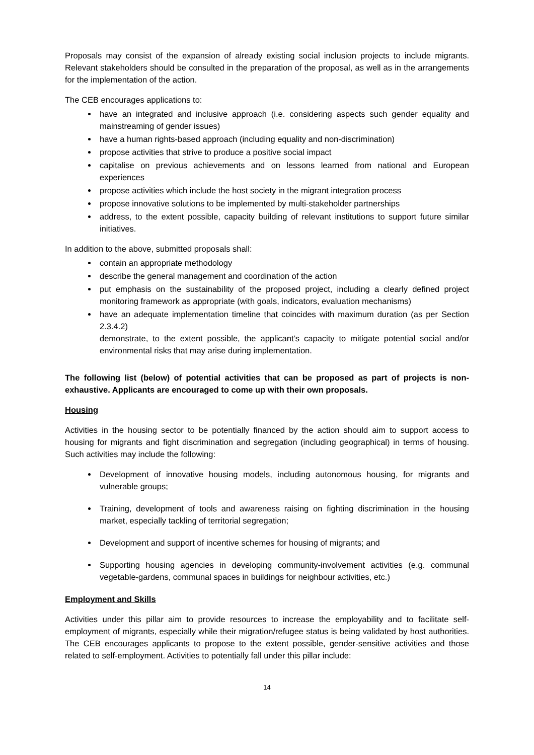Proposals may consist of the expansion of already existing social inclusion projects to include migrants. Relevant stakeholders should be consulted in the preparation of the proposal, as well as in the arrangements for the implementation of the action.
The CEB encourages applications to:
have an integrated and inclusive approach (i.e. considering aspects such gender equality and mainstreaming of gender issues)
have a human rights-based approach (including equality and non-discrimination)
propose activities that strive to produce a positive social impact
capitalise on previous achievements and on lessons learned from national and European experiences
propose activities which include the host society in the migrant integration process
propose innovative solutions to be implemented by multi-stakeholder partnerships
address, to the extent possible, capacity building of relevant institutions to support future similar initiatives.
In addition to the above, submitted proposals shall:
contain an appropriate methodology
describe the general management and coordination of the action
put emphasis on the sustainability of the proposed project, including a clearly defined project monitoring framework as appropriate (with goals, indicators, evaluation mechanisms)
have an adequate implementation timeline that coincides with maximum duration (as per Section 2.3.4.2)
demonstrate, to the extent possible, the applicant’s capacity to mitigate potential social and/or environmental risks that may arise during implementation.
The following list (below) of potential activities that can be proposed as part of projects is non-exhaustive. Applicants are encouraged to come up with their own proposals.
Housing
Activities in the housing sector to be potentially financed by the action should aim to support access to housing for migrants and fight discrimination and segregation (including geographical) in terms of housing. Such activities may include the following:
Development of innovative housing models, including autonomous housing, for migrants and vulnerable groups;
Training, development of tools and awareness raising on fighting discrimination in the housing market, especially tackling of territorial segregation;
Development and support of incentive schemes for housing of migrants; and
Supporting housing agencies in developing community-involvement activities (e.g. communal vegetable-gardens, communal spaces in buildings for neighbour activities, etc.)
Employment and Skills
Activities under this pillar aim to provide resources to increase the employability and to facilitate self-employment of migrants, especially while their migration/refugee status is being validated by host authorities. The CEB encourages applicants to propose to the extent possible, gender-sensitive activities and those related to self-employment. Activities to potentially fall under this pillar include:
14